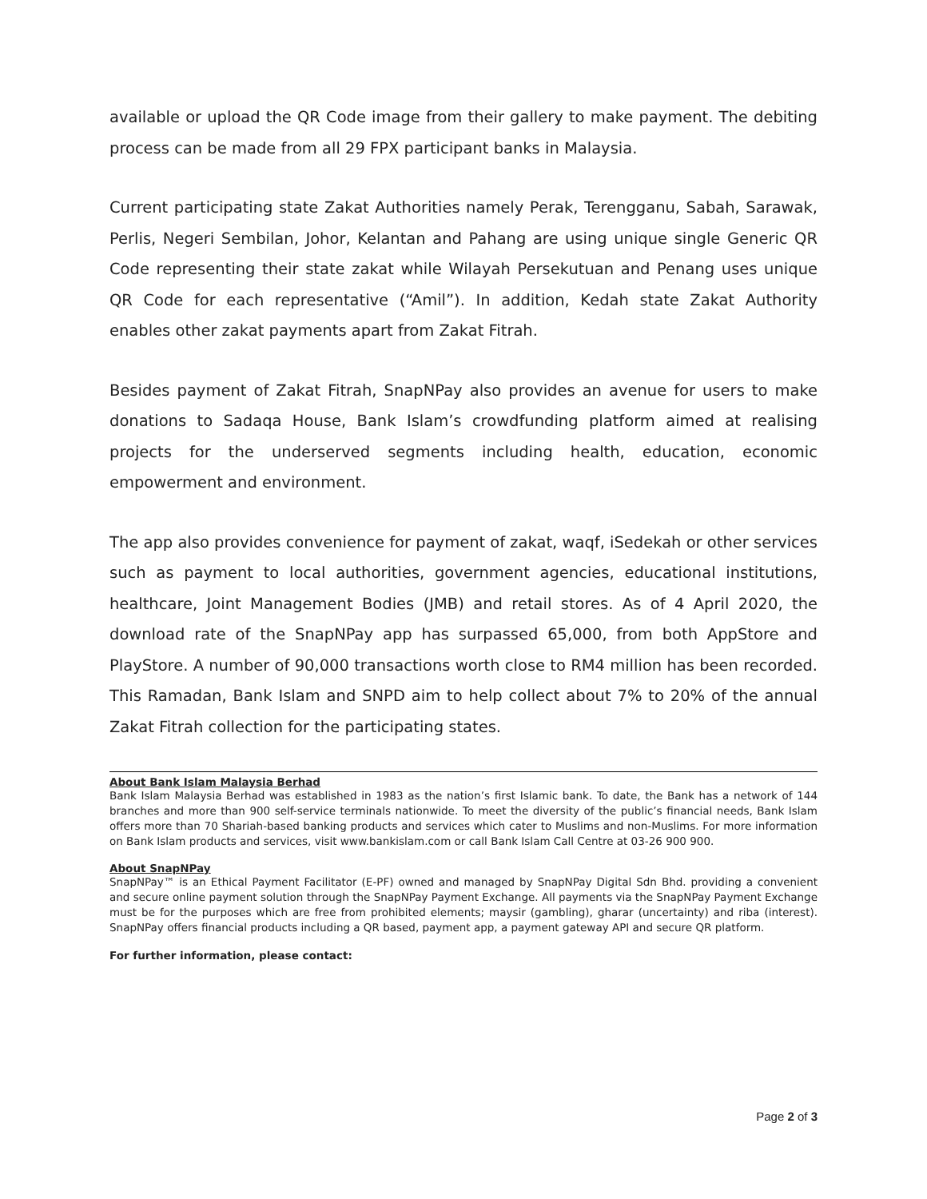available or upload the QR Code image from their gallery to make payment. The debiting process can be made from all 29 FPX participant banks in Malaysia.
Current participating state Zakat Authorities namely Perak, Terengganu, Sabah, Sarawak, Perlis, Negeri Sembilan, Johor, Kelantan and Pahang are using unique single Generic QR Code representing their state zakat while Wilayah Persekutuan and Penang uses unique QR Code for each representative (“Amil”). In addition, Kedah state Zakat Authority enables other zakat payments apart from Zakat Fitrah.
Besides payment of Zakat Fitrah, SnapNPay also provides an avenue for users to make donations to Sadaqa House, Bank Islam’s crowdfunding platform aimed at realising projects for the underserved segments including health, education, economic empowerment and environment.
The app also provides convenience for payment of zakat, waqf, iSedekah or other services such as payment to local authorities, government agencies, educational institutions, healthcare, Joint Management Bodies (JMB) and retail stores. As of 4 April 2020, the download rate of the SnapNPay app has surpassed 65,000, from both AppStore and PlayStore. A number of 90,000 transactions worth close to RM4 million has been recorded. This Ramadan, Bank Islam and SNPD aim to help collect about 7% to 20% of the annual Zakat Fitrah collection for the participating states.
About Bank Islam Malaysia Berhad
Bank Islam Malaysia Berhad was established in 1983 as the nation’s first Islamic bank. To date, the Bank has a network of 144 branches and more than 900 self-service terminals nationwide. To meet the diversity of the public’s financial needs, Bank Islam offers more than 70 Shariah-based banking products and services which cater to Muslims and non-Muslims. For more information on Bank Islam products and services, visit www.bankislam.com or call Bank Islam Call Centre at 03-26 900 900.
About SnapNPay
SnapNPay™ is an Ethical Payment Facilitator (E-PF) owned and managed by SnapNPay Digital Sdn Bhd. providing a convenient and secure online payment solution through the SnapNPay Payment Exchange. All payments via the SnapNPay Payment Exchange must be for the purposes which are free from prohibited elements; maysir (gambling), gharar (uncertainty) and riba (interest). SnapNPay offers financial products including a QR based, payment app, a payment gateway API and secure QR platform.
For further information, please contact:
Page 2 of 3